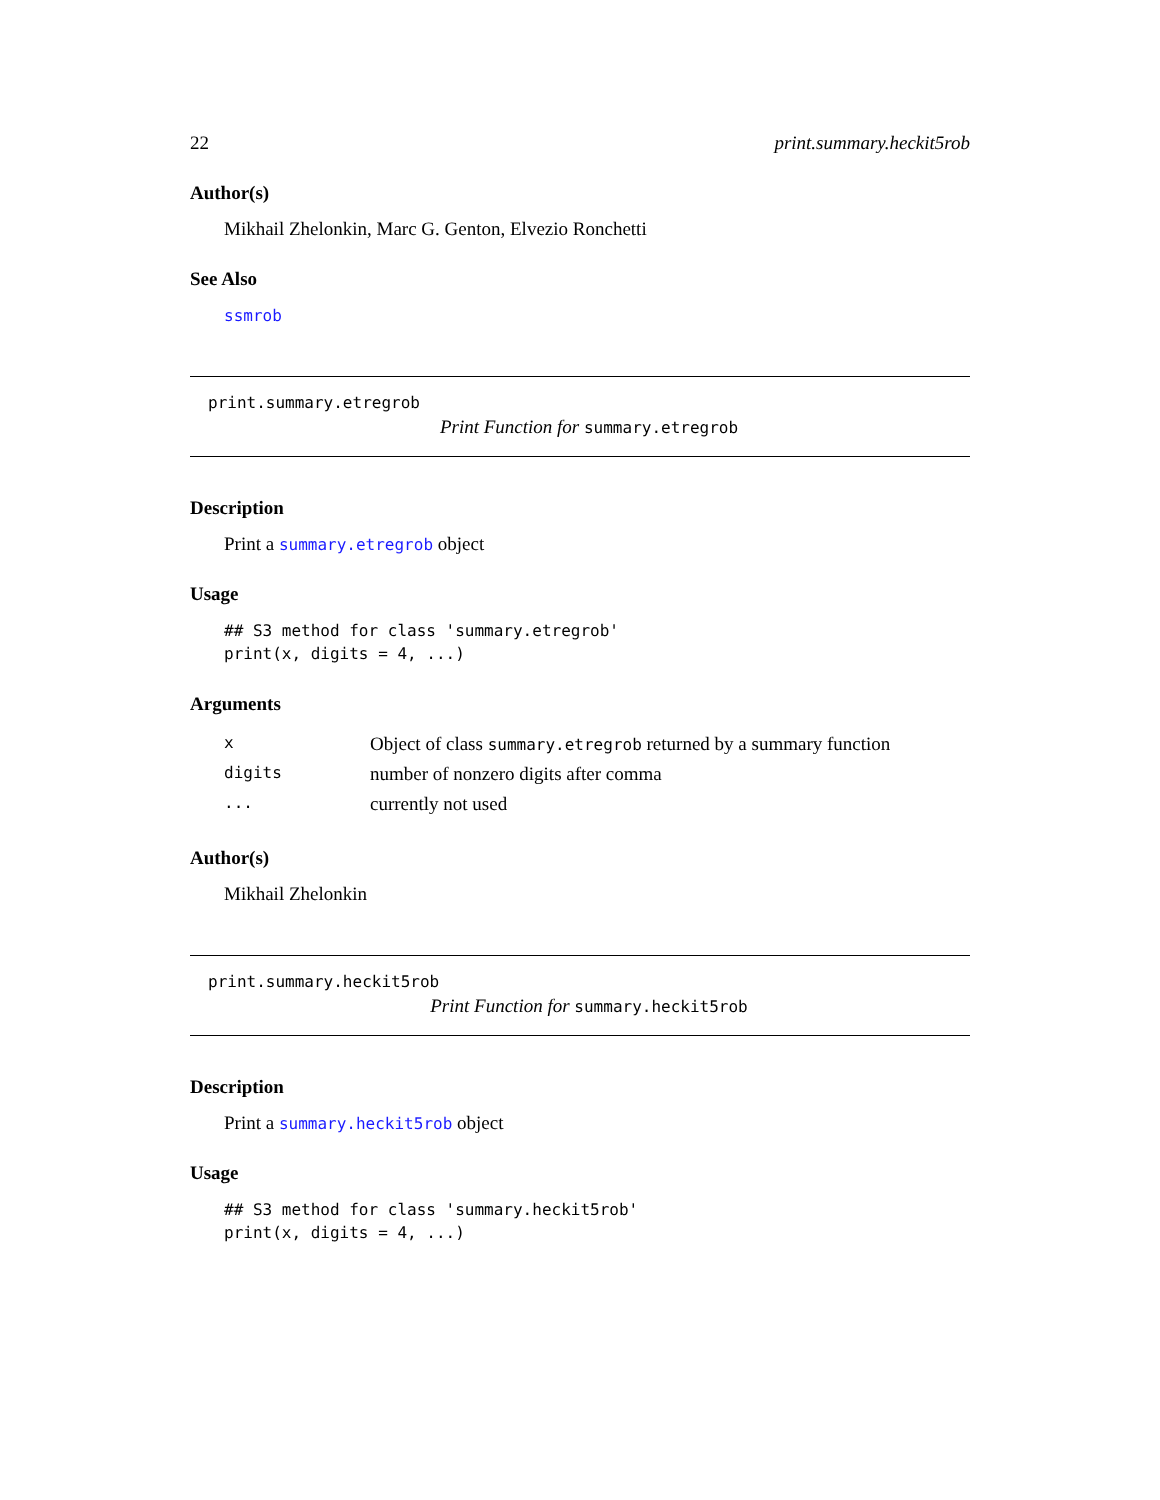22 print.summary.heckit5rob
Author(s)
Mikhail Zhelonkin, Marc G. Genton, Elvezio Ronchetti
See Also
ssmrob
print.summary.etregrob
Print Function for summary.etregrob
Description
Print a summary.etregrob object
Usage
## S3 method for class 'summary.etregrob'
print(x, digits = 4, ...)
Arguments
| x | Object of class summary.etregrob returned by a summary function |
| digits | number of nonzero digits after comma |
| ... | currently not used |
Author(s)
Mikhail Zhelonkin
print.summary.heckit5rob
Print Function for summary.heckit5rob
Description
Print a summary.heckit5rob object
Usage
## S3 method for class 'summary.heckit5rob'
print(x, digits = 4, ...)